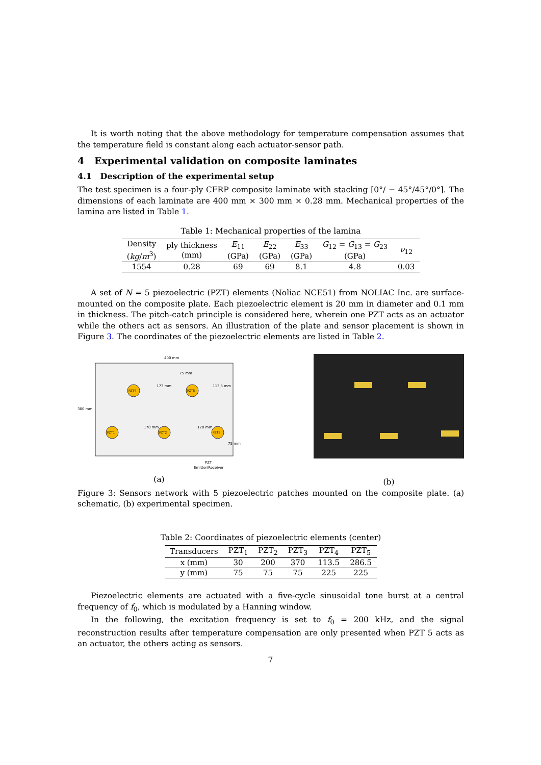It is worth noting that the above methodology for temperature compensation assumes that the temperature field is constant along each actuator-sensor path.
4 Experimental validation on composite laminates
4.1 Description of the experimental setup
The test specimen is a four-ply CFRP composite laminate with stacking [0°/ − 45°/45°/0°]. The dimensions of each laminate are 400 mm × 300 mm × 0.28 mm. Mechanical properties of the lamina are listed in Table 1.
Table 1: Mechanical properties of the lamina
| Density ( kg / m<sup>3</sup>) | ply thickness (mm) | E<sub>11</sub> (GPa) | E<sub>22</sub> (GPa) | E<sub>33</sub> (GPa) | G<sub>12</sub> = G<sub>13</sub> = G<sub>23</sub> (GPa) | ν<sub>12</sub> |
| --- | --- | --- | --- | --- | --- | --- |
| 1554 | 0.28 | 69 | 69 | 8.1 | 4.8 | 0.03 |
A set of N = 5 piezoelectric (PZT) elements (Noliac NCE51) from NOLIAC Inc. are surface-mounted on the composite plate. Each piezoelectric element is 20 mm in diameter and 0.1 mm in thickness. The pitch-catch principle is considered here, wherein one PZT acts as an actuator while the others act as sensors. An illustration of the plate and sensor placement is shown in Figure 3. The coordinates of the piezoelectric elements are listed in Table 2.
400 mm
300 mm
75 mm
173 mm
113,5 mm
170 mm
170 mm
75 mm
PZT4
PZT5
PZT1
PZT2
PZT3
PZT
Emitter/Receiver
(a)
(b)
Figure 3: Sensors network with 5 piezoelectric patches mounted on the composite plate. (a) schematic, (b) experimental specimen.
Table 2: Coordinates of piezoelectric elements (center)
| Transducers | PZT<sub>1</sub> | PZT<sub>2</sub> | PZT<sub>3</sub> | PZT<sub>4</sub> | PZT<sub>5</sub> |
| --- | --- | --- | --- | --- | --- |
| x (mm) | 30 | 200 | 370 | 113.5 | 286.5 |
| y (mm) | 75 | 75 | 75 | 225 | 225 |
Piezoelectric elements are actuated with a five-cycle sinusoidal tone burst at a central frequency of f<sub>0</sub>, which is modulated by a Hanning window.
In the following, the excitation frequency is set to f<sub>0</sub> = 200 kHz, and the signal reconstruction results after temperature compensation are only presented when PZT 5 acts as an actuator, the others acting as sensors.
7